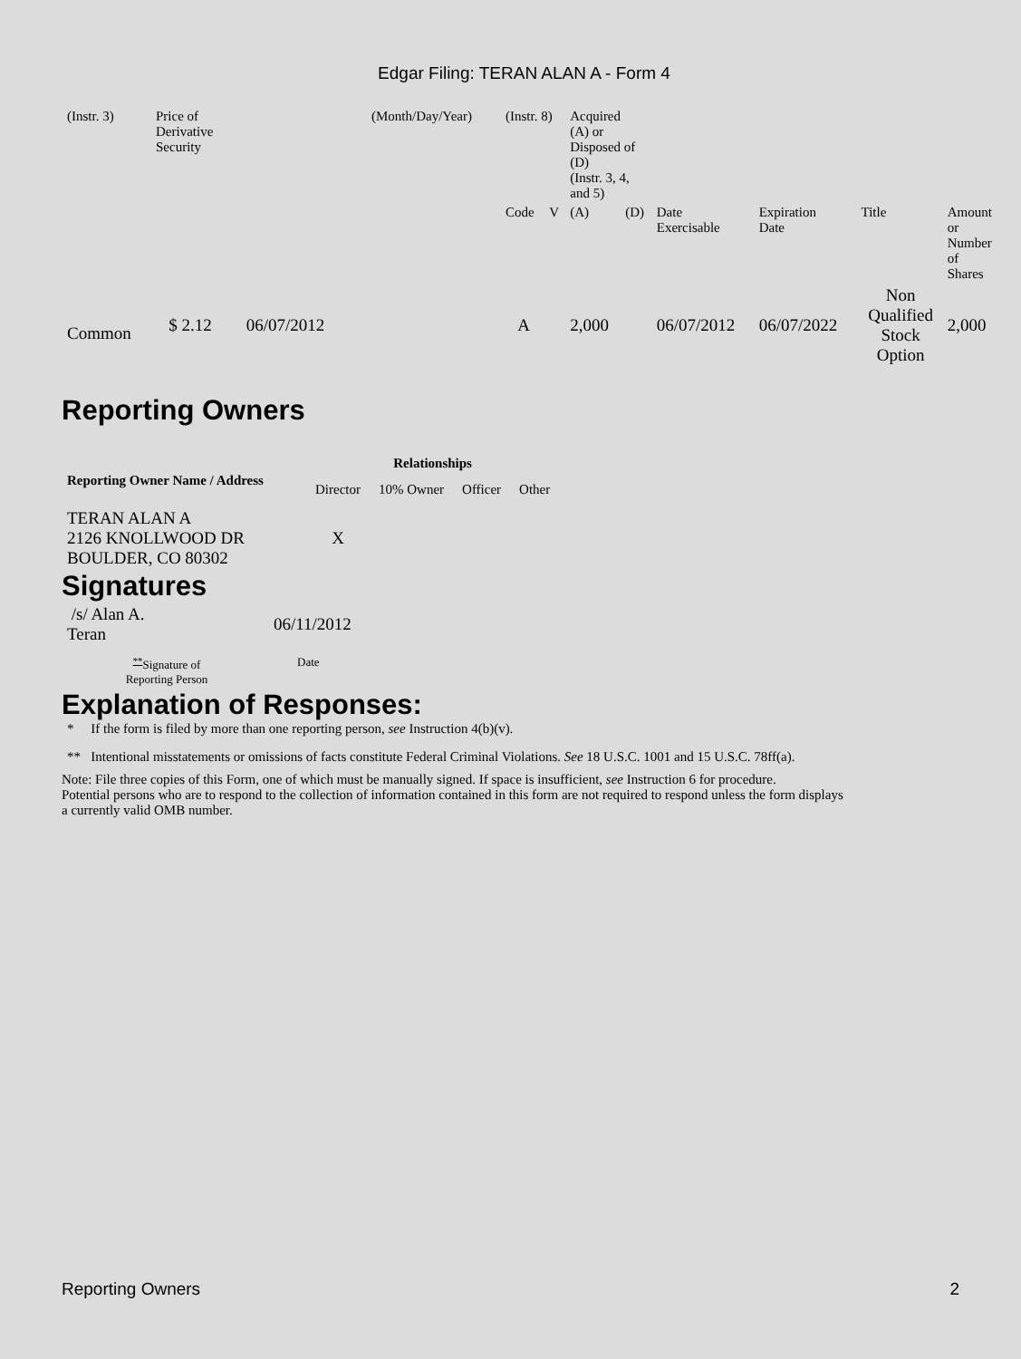Edgar Filing: TERAN ALAN A - Form 4
| (Instr. 3) | Price of Derivative Security | (Month/Day/Year) | (Instr. 8) | | Acquired (A) or Disposed of (D) (Instr. 3, 4, and 5) | | | | | |
| | | | Code | V | (A) | (D) | Date Exercisable | Expiration Date | Title | Amount or Number of Shares |
| Common | $ 2.12 06/07/2012 | | A | | 2,000 | | 06/07/2012 | 06/07/2022 | Non Qualified Stock Option | 2,000 |
Reporting Owners
| Reporting Owner Name / Address | Relationships | | | |
| --- | --- | --- | --- | --- |
| | Director | 10% Owner | Officer | Other |
| TERAN ALAN A 2126 KNOLLWOOD DR BOULDER, CO 80302 | X | | | |
Signatures
| /s/ Alan A. Teran | 06/11/2012 |
| <sup>**</sup> Signature of Reporting Person | Date |
Explanation of Responses:
* If the form is filed by more than one reporting person, see Instruction 4(b)(v).
** Intentional misstatements or omissions of facts constitute Federal Criminal Violations. See 18 U.S.C. 1001 and 15 U.S.C. 78ff(a).
Note: File three copies of this Form, one of which must be manually signed. If space is insufficient, see Instruction 6 for procedure.
Potential persons who are to respond to the collection of information contained in this form are not required to respond unless the form displays
a currently valid OMB number.
Reporting Owners 2